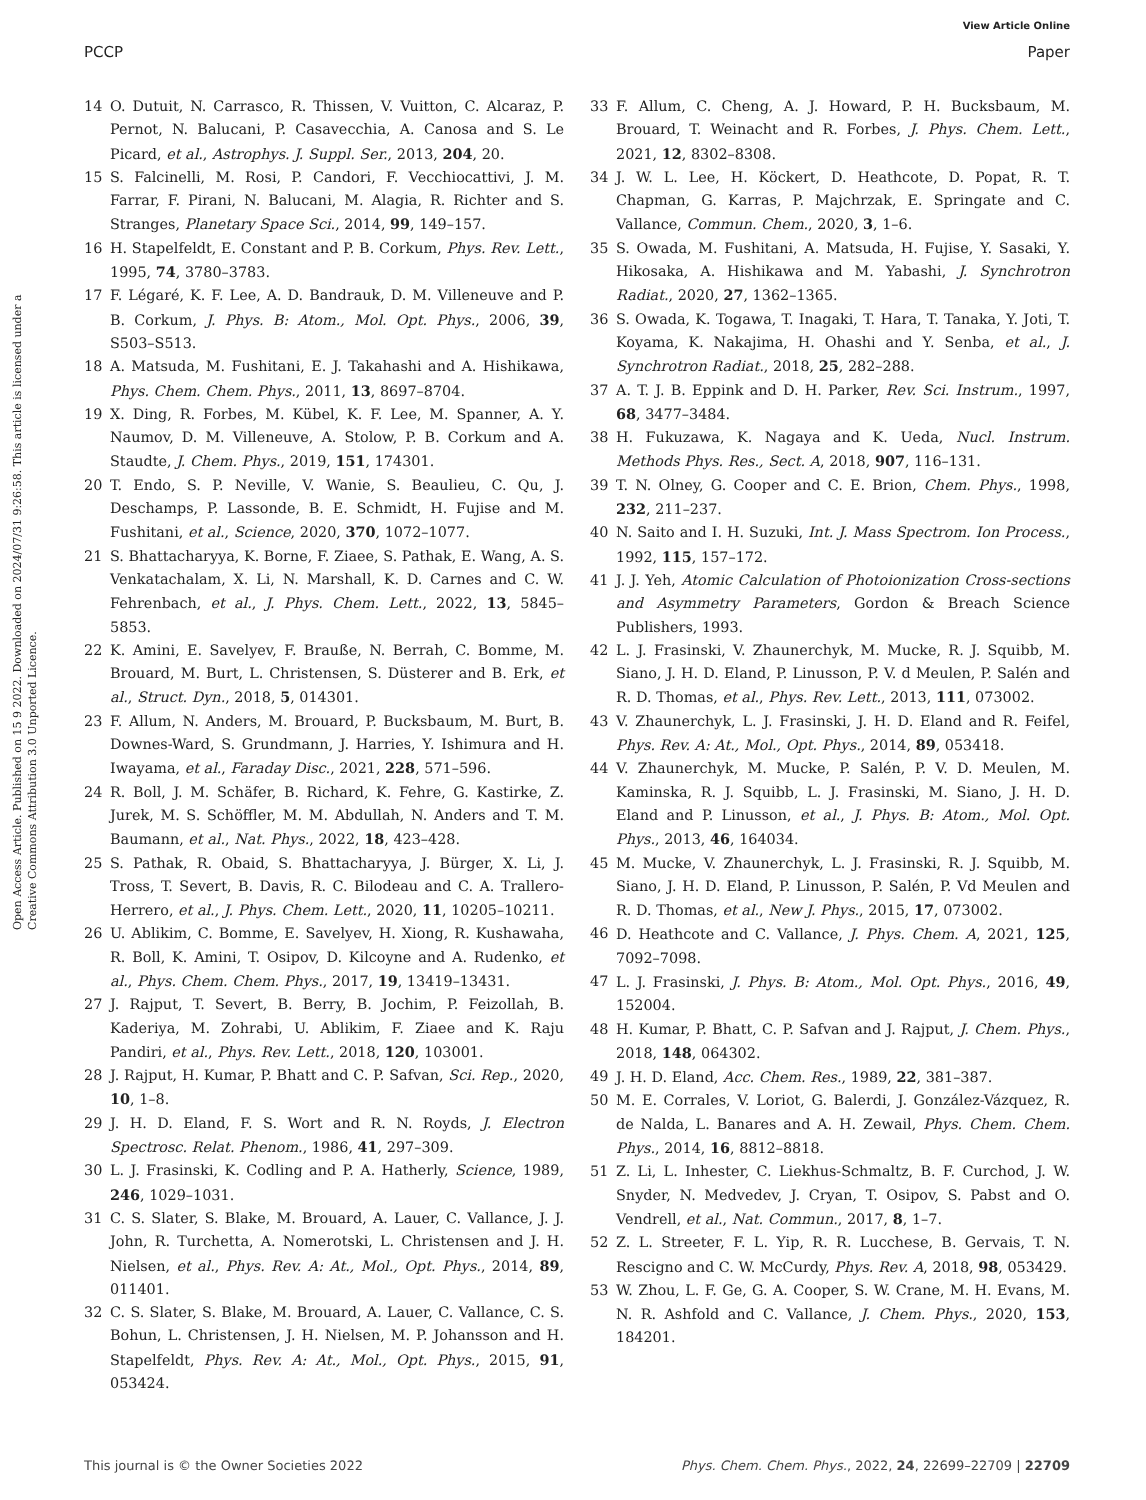View Article Online
PCCP Paper
Open Access Article. Published on 15 9 2022. Downloaded on 2024/07/31 9:26:58. This article is licensed under a Creative Commons Attribution 3.0 Unported Licence.
14 O. Dutuit, N. Carrasco, R. Thissen, V. Vuitton, C. Alcaraz, P. Pernot, N. Balucani, P. Casavecchia, A. Canosa and S. Le Picard, et al., Astrophys. J. Suppl. Ser., 2013, 204, 20.
15 S. Falcinelli, M. Rosi, P. Candori, F. Vecchiocattivi, J. M. Farrar, F. Pirani, N. Balucani, M. Alagia, R. Richter and S. Stranges, Planetary Space Sci., 2014, 99, 149–157.
16 H. Stapelfeldt, E. Constant and P. B. Corkum, Phys. Rev. Lett., 1995, 74, 3780–3783.
17 F. Légaré, K. F. Lee, A. D. Bandrauk, D. M. Villeneuve and P. B. Corkum, J. Phys. B: Atom., Mol. Opt. Phys., 2006, 39, S503–S513.
18 A. Matsuda, M. Fushitani, E. J. Takahashi and A. Hishikawa, Phys. Chem. Chem. Phys., 2011, 13, 8697–8704.
19 X. Ding, R. Forbes, M. Kübel, K. F. Lee, M. Spanner, A. Y. Naumov, D. M. Villeneuve, A. Stolow, P. B. Corkum and A. Staudte, J. Chem. Phys., 2019, 151, 174301.
20 T. Endo, S. P. Neville, V. Wanie, S. Beaulieu, C. Qu, J. Deschamps, P. Lassonde, B. E. Schmidt, H. Fujise and M. Fushitani, et al., Science, 2020, 370, 1072–1077.
21 S. Bhattacharyya, K. Borne, F. Ziaee, S. Pathak, E. Wang, A. S. Venkatachalam, X. Li, N. Marshall, K. D. Carnes and C. W. Fehrenbach, et al., J. Phys. Chem. Lett., 2022, 13, 5845–5853.
22 K. Amini, E. Savelyev, F. Brauße, N. Berrah, C. Bomme, M. Brouard, M. Burt, L. Christensen, S. Düsterer and B. Erk, et al., Struct. Dyn., 2018, 5, 014301.
23 F. Allum, N. Anders, M. Brouard, P. Bucksbaum, M. Burt, B. Downes-Ward, S. Grundmann, J. Harries, Y. Ishimura and H. Iwayama, et al., Faraday Disc., 2021, 228, 571–596.
24 R. Boll, J. M. Schäfer, B. Richard, K. Fehre, G. Kastirke, Z. Jurek, M. S. Schöffler, M. M. Abdullah, N. Anders and T. M. Baumann, et al., Nat. Phys., 2022, 18, 423–428.
25 S. Pathak, R. Obaid, S. Bhattacharyya, J. Bürger, X. Li, J. Tross, T. Severt, B. Davis, R. C. Bilodeau and C. A. Trallero-Herrero, et al., J. Phys. Chem. Lett., 2020, 11, 10205–10211.
26 U. Ablikim, C. Bomme, E. Savelyev, H. Xiong, R. Kushawaha, R. Boll, K. Amini, T. Osipov, D. Kilcoyne and A. Rudenko, et al., Phys. Chem. Chem. Phys., 2017, 19, 13419–13431.
27 J. Rajput, T. Severt, B. Berry, B. Jochim, P. Feizollah, B. Kaderiya, M. Zohrabi, U. Ablikim, F. Ziaee and K. Raju Pandiri, et al., Phys. Rev. Lett., 2018, 120, 103001.
28 J. Rajput, H. Kumar, P. Bhatt and C. P. Safvan, Sci. Rep., 2020, 10, 1–8.
29 J. H. D. Eland, F. S. Wort and R. N. Royds, J. Electron Spectrosc. Relat. Phenom., 1986, 41, 297–309.
30 L. J. Frasinski, K. Codling and P. A. Hatherly, Science, 1989, 246, 1029–1031.
31 C. S. Slater, S. Blake, M. Brouard, A. Lauer, C. Vallance, J. J. John, R. Turchetta, A. Nomerotski, L. Christensen and J. H. Nielsen, et al., Phys. Rev. A: At., Mol., Opt. Phys., 2014, 89, 011401.
32 C. S. Slater, S. Blake, M. Brouard, A. Lauer, C. Vallance, C. S. Bohun, L. Christensen, J. H. Nielsen, M. P. Johansson and H. Stapelfeldt, Phys. Rev. A: At., Mol., Opt. Phys., 2015, 91, 053424.
33 F. Allum, C. Cheng, A. J. Howard, P. H. Bucksbaum, M. Brouard, T. Weinacht and R. Forbes, J. Phys. Chem. Lett., 2021, 12, 8302–8308.
34 J. W. L. Lee, H. Köckert, D. Heathcote, D. Popat, R. T. Chapman, G. Karras, P. Majchrzak, E. Springate and C. Vallance, Commun. Chem., 2020, 3, 1–6.
35 S. Owada, M. Fushitani, A. Matsuda, H. Fujise, Y. Sasaki, Y. Hikosaka, A. Hishikawa and M. Yabashi, J. Synchrotron Radiat., 2020, 27, 1362–1365.
36 S. Owada, K. Togawa, T. Inagaki, T. Hara, T. Tanaka, Y. Joti, T. Koyama, K. Nakajima, H. Ohashi and Y. Senba, et al., J. Synchrotron Radiat., 2018, 25, 282–288.
37 A. T. J. B. Eppink and D. H. Parker, Rev. Sci. Instrum., 1997, 68, 3477–3484.
38 H. Fukuzawa, K. Nagaya and K. Ueda, Nucl. Instrum. Methods Phys. Res., Sect. A, 2018, 907, 116–131.
39 T. N. Olney, G. Cooper and C. E. Brion, Chem. Phys., 1998, 232, 211–237.
40 N. Saito and I. H. Suzuki, Int. J. Mass Spectrom. Ion Process., 1992, 115, 157–172.
41 J. J. Yeh, Atomic Calculation of Photoionization Cross-sections and Asymmetry Parameters, Gordon & Breach Science Publishers, 1993.
42 L. J. Frasinski, V. Zhaunerchyk, M. Mucke, R. J. Squibb, M. Siano, J. H. D. Eland, P. Linusson, P. V. d Meulen, P. Salén and R. D. Thomas, et al., Phys. Rev. Lett., 2013, 111, 073002.
43 V. Zhaunerchyk, L. J. Frasinski, J. H. D. Eland and R. Feifel, Phys. Rev. A: At., Mol., Opt. Phys., 2014, 89, 053418.
44 V. Zhaunerchyk, M. Mucke, P. Salén, P. V. D. Meulen, M. Kaminska, R. J. Squibb, L. J. Frasinski, M. Siano, J. H. D. Eland and P. Linusson, et al., J. Phys. B: Atom., Mol. Opt. Phys., 2013, 46, 164034.
45 M. Mucke, V. Zhaunerchyk, L. J. Frasinski, R. J. Squibb, M. Siano, J. H. D. Eland, P. Linusson, P. Salén, P. Vd Meulen and R. D. Thomas, et al., New J. Phys., 2015, 17, 073002.
46 D. Heathcote and C. Vallance, J. Phys. Chem. A, 2021, 125, 7092–7098.
47 L. J. Frasinski, J. Phys. B: Atom., Mol. Opt. Phys., 2016, 49, 152004.
48 H. Kumar, P. Bhatt, C. P. Safvan and J. Rajput, J. Chem. Phys., 2018, 148, 064302.
49 J. H. D. Eland, Acc. Chem. Res., 1989, 22, 381–387.
50 M. E. Corrales, V. Loriot, G. Balerdi, J. González-Vázquez, R. de Nalda, L. Banares and A. H. Zewail, Phys. Chem. Chem. Phys., 2014, 16, 8812–8818.
51 Z. Li, L. Inhester, C. Liekhus-Schmaltz, B. F. Curchod, J. W. Snyder, N. Medvedev, J. Cryan, T. Osipov, S. Pabst and O. Vendrell, et al., Nat. Commun., 2017, 8, 1–7.
52 Z. L. Streeter, F. L. Yip, R. R. Lucchese, B. Gervais, T. N. Rescigno and C. W. McCurdy, Phys. Rev. A, 2018, 98, 053429.
53 W. Zhou, L. F. Ge, G. A. Cooper, S. W. Crane, M. H. Evans, M. N. R. Ashfold and C. Vallance, J. Chem. Phys., 2020, 153, 184201.
This journal is © the Owner Societies 2022 Phys. Chem. Chem. Phys., 2022, 24, 22699–22709 | 22709